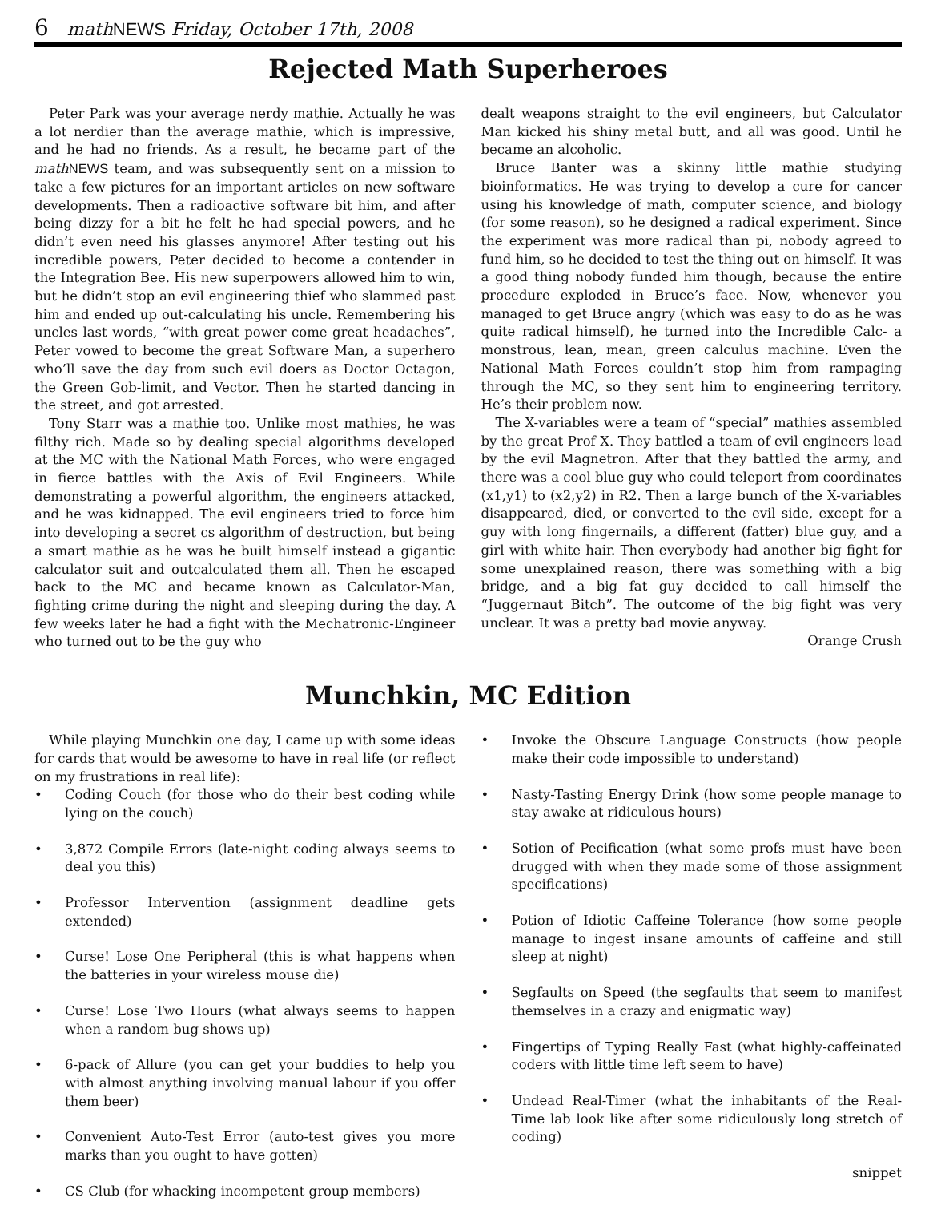6 mathNEWS Friday, October 17th, 2008
Rejected Math Superheroes
Peter Park was your average nerdy mathie. Actually he was a lot nerdier than the average mathie, which is impressive, and he had no friends. As a result, he became part of the math NEWS team, and was subsequently sent on a mission to take a few pictures for an important articles on new software developments. Then a radioactive software bit him, and after being dizzy for a bit he felt he had special powers, and he didn’t even need his glasses anymore! After testing out his incredible powers, Peter decided to become a contender in the Integration Bee. His new superpowers allowed him to win, but he didn’t stop an evil engineering thief who slammed past him and ended up out-calculating his uncle. Remembering his uncles last words, “with great power come great headaches”, Peter vowed to become the great Software Man, a superhero who’ll save the day from such evil doers as Doctor Octagon, the Green Gob-limit, and Vector. Then he started dancing in the street, and got arrested.
Tony Starr was a mathie too. Unlike most mathies, he was filthy rich. Made so by dealing special algorithms developed at the MC with the National Math Forces, who were engaged in fierce battles with the Axis of Evil Engineers. While demonstrating a powerful algorithm, the engineers attacked, and he was kidnapped. The evil engineers tried to force him into developing a secret cs algorithm of destruction, but being a smart mathie as he was he built himself instead a gigantic calculator suit and outcalculated them all. Then he escaped back to the MC and became known as Calculator-Man, fighting crime during the night and sleeping during the day. A few weeks later he had a fight with the Mechatronic-Engineer who turned out to be the guy who
dealt weapons straight to the evil engineers, but Calculator Man kicked his shiny metal butt, and all was good. Until he became an alcoholic.
Bruce Banter was a skinny little mathie studying bioinformatics. He was trying to develop a cure for cancer using his knowledge of math, computer science, and biology (for some reason), so he designed a radical experiment. Since the experiment was more radical than pi, nobody agreed to fund him, so he decided to test the thing out on himself. It was a good thing nobody funded him though, because the entire procedure exploded in Bruce’s face. Now, whenever you managed to get Bruce angry (which was easy to do as he was quite radical himself), he turned into the Incredible Calc- a monstrous, lean, mean, green calculus machine. Even the National Math Forces couldn’t stop him from rampaging through the MC, so they sent him to engineering territory. He’s their problem now.
The X-variables were a team of “special” mathies assembled by the great Prof X. They battled a team of evil engineers lead by the evil Magnetron. After that they battled the army, and there was a cool blue guy who could teleport from coordinates (x1,y1) to (x2,y2) in R2. Then a large bunch of the X-variables disappeared, died, or converted to the evil side, except for a guy with long fingernails, a different (fatter) blue guy, and a girl with white hair. Then everybody had another big fight for some unexplained reason, there was something with a big bridge, and a big fat guy decided to call himself the “Juggernaut Bitch”. The outcome of the big fight was very unclear. It was a pretty bad movie anyway.
Orange Crush
Munchkin, MC Edition
While playing Munchkin one day, I came up with some ideas for cards that would be awesome to have in real life (or reflect on my frustrations in real life):
• Coding Couch (for those who do their best coding while lying on the couch)
• 3,872 Compile Errors (late-night coding always seems to deal you this)
• Professor Intervention (assignment deadline gets extended)
• Curse! Lose One Peripheral (this is what happens when the batteries in your wireless mouse die)
• Curse! Lose Two Hours (what always seems to happen when a random bug shows up)
• 6-pack of Allure (you can get your buddies to help you with almost anything involving manual labour if you offer them beer)
• Convenient Auto-Test Error (auto-test gives you more marks than you ought to have gotten)
• CS Club (for whacking incompetent group members)
• Invoke the Obscure Language Constructs (how people make their code impossible to understand)
• Nasty-Tasting Energy Drink (how some people manage to stay awake at ridiculous hours)
• Sotion of Pecification (what some profs must have been drugged with when they made some of those assignment specifications)
• Potion of Idiotic Caffeine Tolerance (how some people manage to ingest insane amounts of caffeine and still sleep at night)
• Segfaults on Speed (the segfaults that seem to manifest themselves in a crazy and enigmatic way)
• Fingertips of Typing Really Fast (what highly-caffeinated coders with little time left seem to have)
• Undead Real-Timer (what the inhabitants of the Real-Time lab look like after some ridiculously long stretch of coding)
snippet